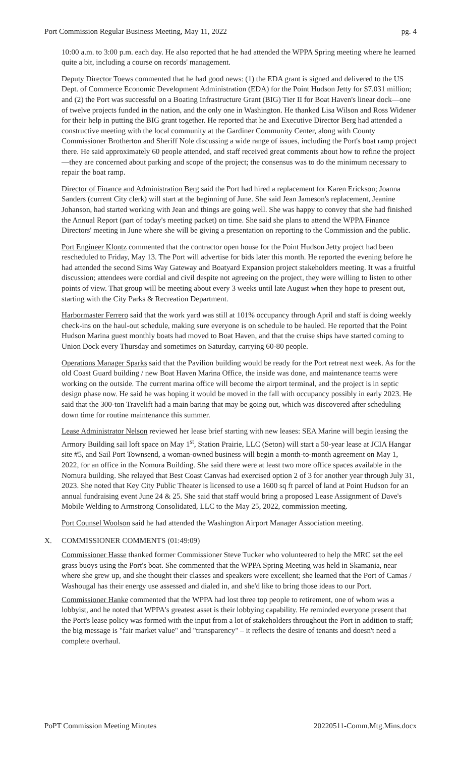Port Commission Regular Business Meeting, May 11, 2022 pg. 4
10:00 a.m. to 3:00 p.m. each day. He also reported that he had attended the WPPA Spring meeting where he learned quite a bit, including a course on records' management.
Deputy Director Toews commented that he had good news: (1) the EDA grant is signed and delivered to the US Dept. of Commerce Economic Development Administration (EDA) for the Point Hudson Jetty for $7.031 million; and (2) the Port was successful on a Boating Infrastructure Grant (BIG) Tier II for Boat Haven's linear dock—one of twelve projects funded in the nation, and the only one in Washington. He thanked Lisa Wilson and Ross Widener for their help in putting the BIG grant together. He reported that he and Executive Director Berg had attended a constructive meeting with the local community at the Gardiner Community Center, along with County Commissioner Brotherton and Sheriff Nole discussing a wide range of issues, including the Port's boat ramp project there. He said approximately 60 people attended, and staff received great comments about how to refine the project—they are concerned about parking and scope of the project; the consensus was to do the minimum necessary to repair the boat ramp.
Director of Finance and Administration Berg said the Port had hired a replacement for Karen Erickson; Joanna Sanders (current City clerk) will start at the beginning of June. She said Jean Jameson's replacement, Jeanine Johanson, had started working with Jean and things are going well. She was happy to convey that she had finished the Annual Report (part of today's meeting packet) on time. She said she plans to attend the WPPA Finance Directors' meeting in June where she will be giving a presentation on reporting to the Commission and the public.
Port Engineer Klontz commented that the contractor open house for the Point Hudson Jetty project had been rescheduled to Friday, May 13. The Port will advertise for bids later this month. He reported the evening before he had attended the second Sims Way Gateway and Boatyard Expansion project stakeholders meeting. It was a fruitful discussion; attendees were cordial and civil despite not agreeing on the project, they were willing to listen to other points of view. That group will be meeting about every 3 weeks until late August when they hope to present out, starting with the City Parks & Recreation Department.
Harbormaster Ferrero said that the work yard was still at 101% occupancy through April and staff is doing weekly check-ins on the haul-out schedule, making sure everyone is on schedule to be hauled. He reported that the Point Hudson Marina guest monthly boats had moved to Boat Haven, and that the cruise ships have started coming to Union Dock every Thursday and sometimes on Saturday, carrying 60-80 people.
Operations Manager Sparks said that the Pavilion building would be ready for the Port retreat next week. As for the old Coast Guard building / new Boat Haven Marina Office, the inside was done, and maintenance teams were working on the outside. The current marina office will become the airport terminal, and the project is in septic design phase now. He said he was hoping it would be moved in the fall with occupancy possibly in early 2023. He said that the 300-ton Travelift had a main baring that may be going out, which was discovered after scheduling down time for routine maintenance this summer.
Lease Administrator Nelson reviewed her lease brief starting with new leases: SEA Marine will begin leasing the Armory Building sail loft space on May 1<sup>st</sup>, Station Prairie, LLC (Seton) will start a 50-year lease at JCIA Hangar site #5, and Sail Port Townsend, a woman-owned business will begin a month-to-month agreement on May 1, 2022, for an office in the Nomura Building. She said there were at least two more office spaces available in the Nomura building. She relayed that Best Coast Canvas had exercised option 2 of 3 for another year through July 31, 2023. She noted that Key City Public Theater is licensed to use a 1600 sq ft parcel of land at Point Hudson for an annual fundraising event June 24 & 25. She said that staff would bring a proposed Lease Assignment of Dave's Mobile Welding to Armstrong Consolidated, LLC to the May 25, 2022, commission meeting.
Port Counsel Woolson said he had attended the Washington Airport Manager Association meeting.
X. COMMISSIONER COMMENTS (01:49:09)
Commissioner Hasse thanked former Commissioner Steve Tucker who volunteered to help the MRC set the eel grass buoys using the Port's boat. She commented that the WPPA Spring Meeting was held in Skamania, near where she grew up, and she thought their classes and speakers were excellent; she learned that the Port of Camas / Washougal has their energy use assessed and dialed in, and she'd like to bring those ideas to our Port.
Commissioner Hanke commented that the WPPA had lost three top people to retirement, one of whom was a lobbyist, and he noted that WPPA's greatest asset is their lobbying capability. He reminded everyone present that the Port's lease policy was formed with the input from a lot of stakeholders throughout the Port in addition to staff; the big message is "fair market value" and "transparency" – it reflects the desire of tenants and doesn't need a complete overhaul.
PoPT Commission Meeting Minutes 20220511-Comm.Mtg.Mins.docx